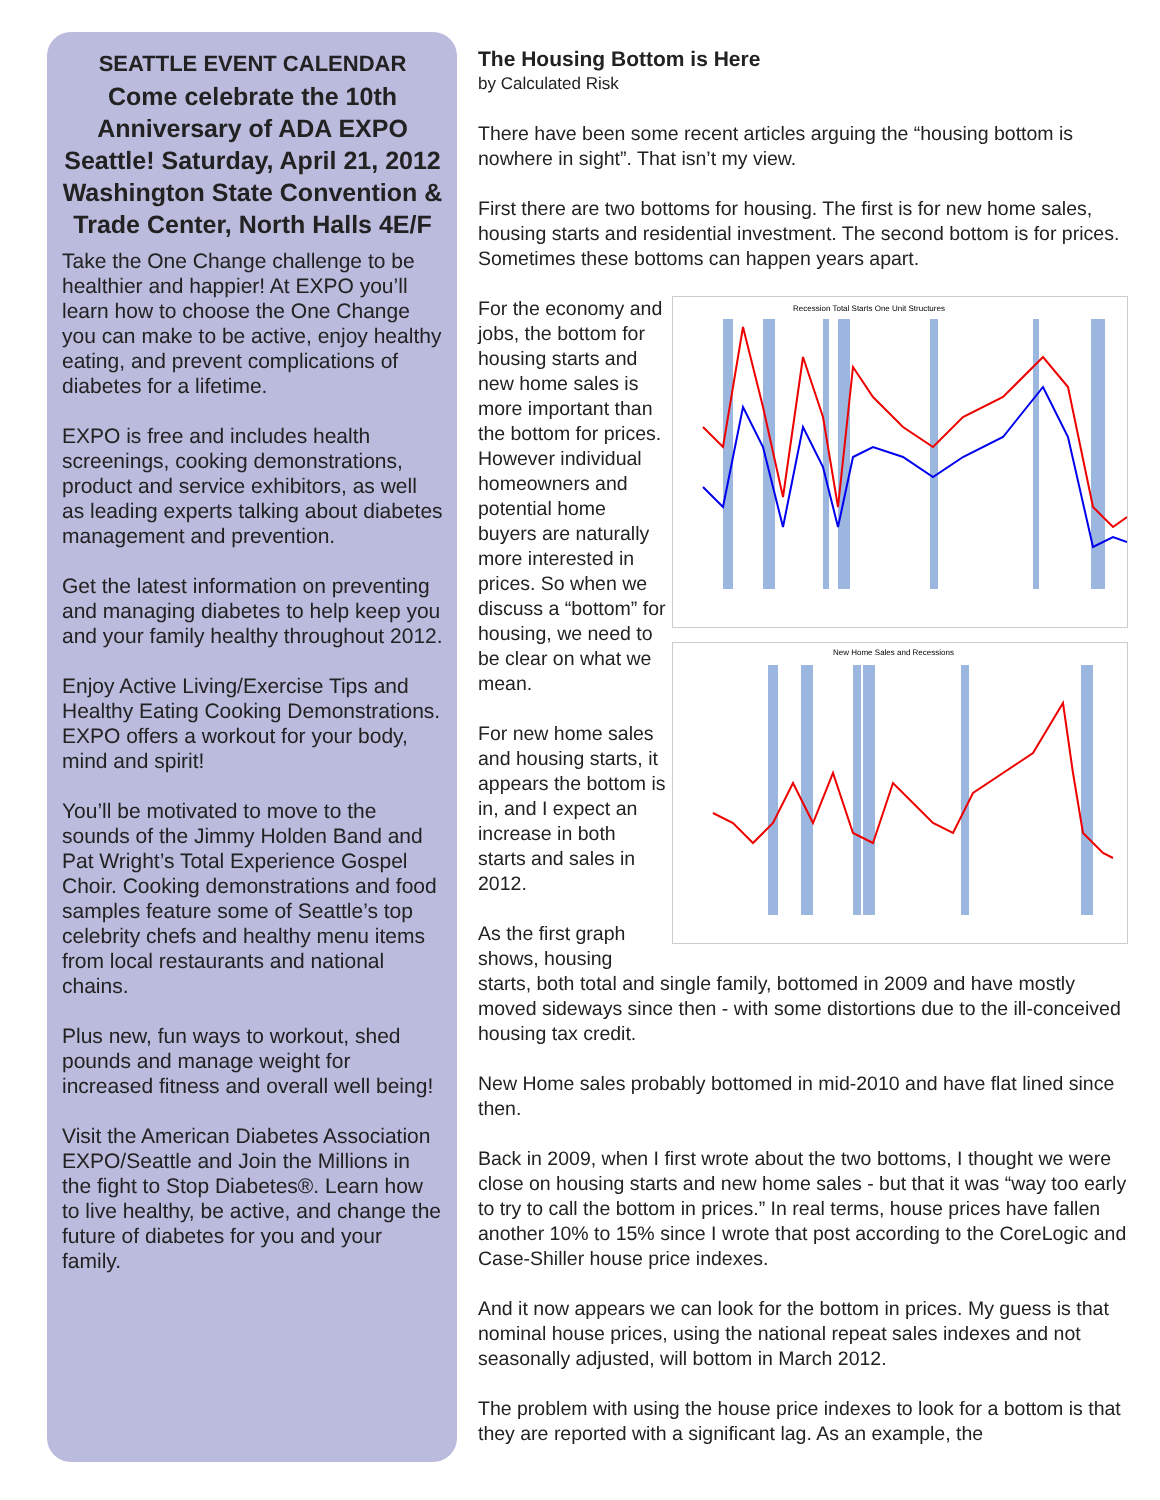SEATTLE EVENT CALENDAR
Come celebrate the 10th Anniversary of ADA EXPO Seattle! Saturday, April 21, 2012 Washington State Convention & Trade Center, North Halls 4E/F
Take the One Change challenge to be healthier and happier! At EXPO you’ll learn how to choose the One Change you can make to be active, enjoy healthy eating, and prevent complications of diabetes for a lifetime.
EXPO is free and includes health screenings, cooking demonstrations, product and service exhibitors, as well as leading experts talking about diabetes management and prevention.
Get the latest information on preventing and managing diabetes to help keep you and your family healthy throughout 2012.
Enjoy Active Living/Exercise Tips and Healthy Eating Cooking Demonstrations.
EXPO offers a workout for your body, mind and spirit!
You’ll be motivated to move to the sounds of the Jimmy Holden Band and Pat Wright’s Total Experience Gospel Choir. Cooking demonstrations and food samples feature some of Seattle’s top celebrity chefs and healthy menu items from local restaurants and national chains.
Plus new, fun ways to workout, shed pounds and manage weight for increased fitness and overall well being!
Visit the American Diabetes Association EXPO/Seattle and Join the Millions in the fight to Stop Diabetes®. Learn how to live healthy, be active, and change the future of diabetes for you and your family.
The Housing Bottom is Here
by Calculated Risk
There have been some recent articles arguing the “housing bottom is nowhere in sight”. That isn’t my view.
First there are two bottoms for housing. The first is for new home sales, housing starts and residential investment. The second bottom is for prices. Sometimes these bottoms can happen years apart.
Recession Total Starts One Unit Structures
New Home Sales and Recessions
For the economy and jobs, the bottom for housing starts and new home sales is more important than the bottom for prices. However individual homeowners and potential home buyers are naturally more interested in prices. So when we discuss a “bottom” for housing, we need to be clear on what we mean.
For new home sales and housing starts, it appears the bottom is in, and I expect an increase in both starts and sales in 2012.
As the first graph shows, housing starts, both total and single family, bottomed in 2009 and have mostly moved sideways since then - with some distortions due to the ill-conceived housing tax credit.
New Home sales probably bottomed in mid-2010 and have flat lined since then.
Back in 2009, when I first wrote about the two bottoms, I thought we were close on housing starts and new home sales - but that it was “way too early to try to call the bottom in prices.” In real terms, house prices have fallen another 10% to 15% since I wrote that post according to the CoreLogic and Case-Shiller house price indexes.
And it now appears we can look for the bottom in prices. My guess is that nominal house prices, using the national repeat sales indexes and not seasonally adjusted, will bottom in March 2012.
The problem with using the house price indexes to look for a bottom is that they are reported with a significant lag. As an example, the